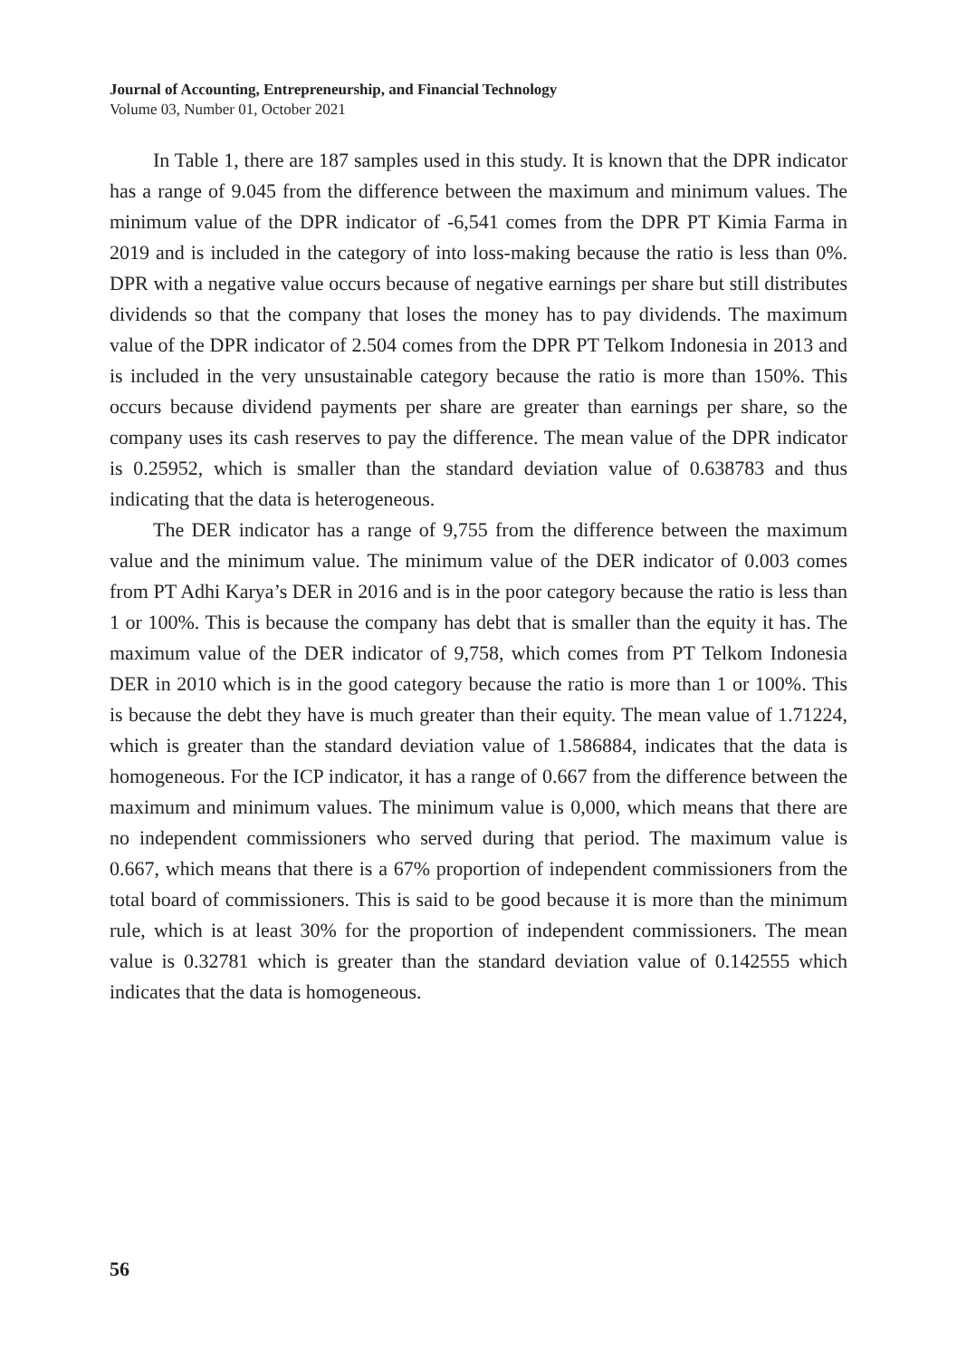Journal of Accounting, Entrepreneurship, and Financial Technology
Volume 03, Number 01, October 2021
In Table 1, there are 187 samples used in this study. It is known that the DPR indicator has a range of 9.045 from the difference between the maximum and minimum values. The minimum value of the DPR indicator of -6,541 comes from the DPR PT Kimia Farma in 2019 and is included in the category of into loss-making because the ratio is less than 0%. DPR with a negative value occurs because of negative earnings per share but still distributes dividends so that the company that loses the money has to pay dividends. The maximum value of the DPR indicator of 2.504 comes from the DPR PT Telkom Indonesia in 2013 and is included in the very unsustainable category because the ratio is more than 150%. This occurs because dividend payments per share are greater than earnings per share, so the company uses its cash reserves to pay the difference. The mean value of the DPR indicator is 0.25952, which is smaller than the standard deviation value of 0.638783 and thus indicating that the data is heterogeneous.
The DER indicator has a range of 9,755 from the difference between the maximum value and the minimum value. The minimum value of the DER indicator of 0.003 comes from PT Adhi Karya’s DER in 2016 and is in the poor category because the ratio is less than 1 or 100%. This is because the company has debt that is smaller than the equity it has. The maximum value of the DER indicator of 9,758, which comes from PT Telkom Indonesia DER in 2010 which is in the good category because the ratio is more than 1 or 100%. This is because the debt they have is much greater than their equity. The mean value of 1.71224, which is greater than the standard deviation value of 1.586884, indicates that the data is homogeneous. For the ICP indicator, it has a range of 0.667 from the difference between the maximum and minimum values. The minimum value is 0,000, which means that there are no independent commissioners who served during that period. The maximum value is 0.667, which means that there is a 67% proportion of independent commissioners from the total board of commis­sioners. This is said to be good because it is more than the minimum rule, which is at least 30% for the proportion of independent commissioners. The mean value is 0.32781 which is greater than the standard deviation value of 0.142555 which indicates that the data is homogeneous.
56